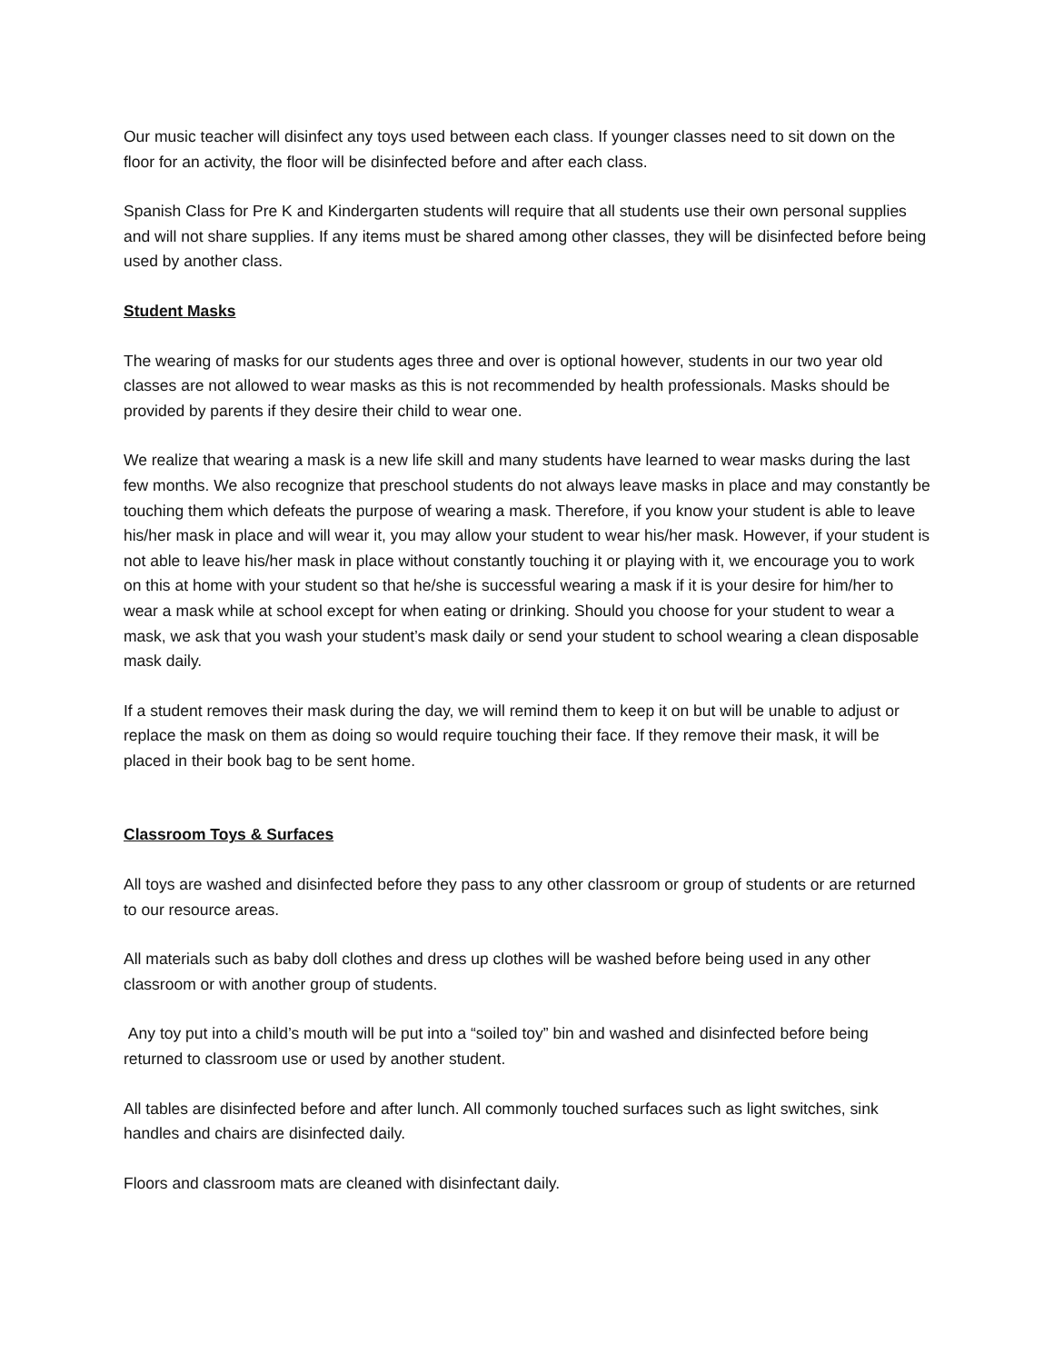Our music teacher will disinfect any toys used between each class. If younger classes need to sit down on the floor for an activity, the floor will be disinfected before and after each class.
Spanish Class for Pre K and Kindergarten students will require that all students use their own personal supplies and will not share supplies. If any items must be shared among other classes, they will be disinfected before being used by another class.
Student Masks
The wearing of masks for our students ages three and over is optional however, students in our two year old classes are not allowed to wear masks as this is not recommended by health professionals. Masks should be provided by parents if they desire their child to wear one.
We realize that wearing a mask is a new life skill and many students have learned to wear masks during the last few months. We also recognize that preschool students do not always leave masks in place and may constantly be touching them which defeats the purpose of wearing a mask. Therefore, if you know your student is able to leave his/her mask in place and will wear it, you may allow your student to wear his/her mask. However, if your student is not able to leave his/her mask in place without constantly touching it or playing with it, we encourage you to work on this at home with your student so that he/she is successful wearing a mask if it is your desire for him/her to wear a mask while at school except for when eating or drinking. Should you choose for your student to wear a mask, we ask that you wash your student’s mask daily or send your student to school wearing a clean disposable mask daily.
If a student removes their mask during the day, we will remind them to keep it on but will be unable to adjust or replace the mask on them as doing so would require touching their face. If they remove their mask, it will be placed in their book bag to be sent home.
Classroom Toys & Surfaces
All toys are washed and disinfected before they pass to any other classroom or group of students or are returned to our resource areas.
All materials such as baby doll clothes and dress up clothes will be washed before being used in any other classroom or with another group of students.
Any toy put into a child’s mouth will be put into a “soiled toy” bin and washed and disinfected before being returned to classroom use or used by another student.
All tables are disinfected before and after lunch. All commonly touched surfaces such as light switches, sink handles and chairs are disinfected daily.
Floors and classroom mats are cleaned with disinfectant daily.